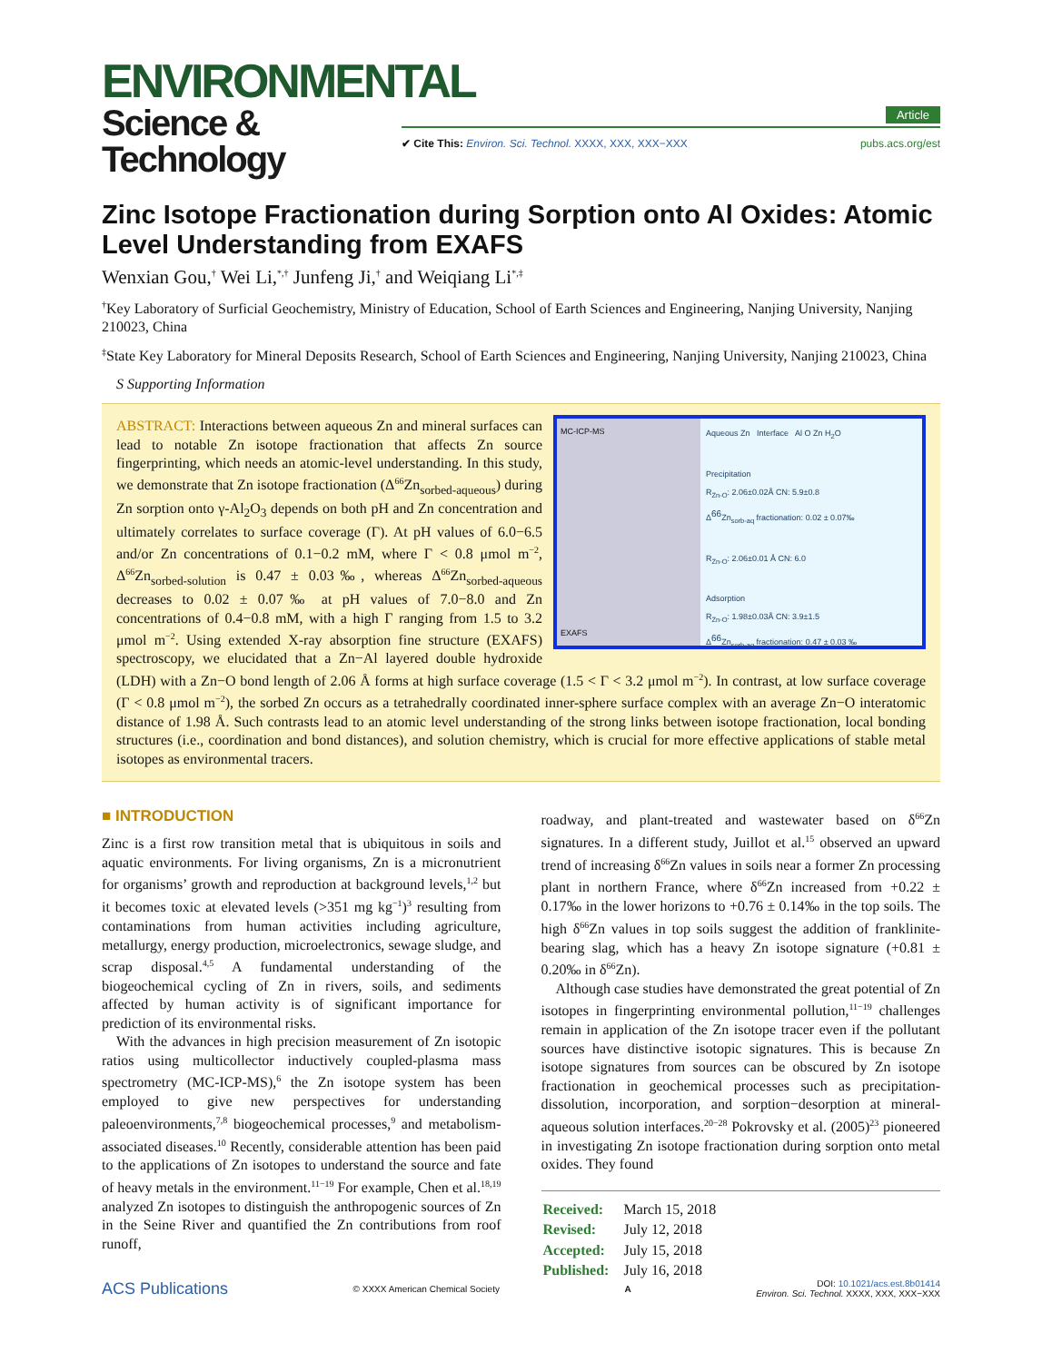ENVIRONMENTAL
Science & Technology
Article
✔ Cite This: Environ. Sci. Technol. XXXX, XXX, XXX−XXX pubs.acs.org/est
Zinc Isotope Fractionation during Sorption onto Al Oxides: Atomic Level Understanding from EXAFS
Wenxian Gou,<sup>†</sup> Wei Li,<sup>*,†</sup> Junfeng Ji,<sup>†</sup> and Weiqiang Li<sup>*,‡</sup>
<sup>†</sup> Key Laboratory of Surficial Geochemistry, Ministry of Education, School of Earth Sciences and Engineering, Nanjing University, Nanjing 210023, China
<sup>‡</sup> State Key Laboratory for Mineral Deposits Research, School of Earth Sciences and Engineering, Nanjing University, Nanjing 210023, China
S Supporting Information
MC-ICP-MS
EXAFS
Aqueous Zn Interface Al O Zn H<sub>2</sub>O
Precipitation
R<sub>Zn-O</sub>: 2.06±0.02Å CN: 5.9±0.8
Δ<sup>66</sup>Zn<sub>sorb-aq</sub> fractionation: 0.02 ± 0.07‰
R<sub>Zn-O</sub>: 2.06±0.01 Å CN: 6.0
Adsorption
R<sub>Zn-O</sub>: 1.98±0.03Å CN: 3.9±1.5
Δ<sup>66</sup>Zn<sub>sorb-aq</sub> fractionation: 0.47 ± 0.03 ‰
ABSTRACT: Interactions between aqueous Zn and mineral surfaces can lead to notable Zn isotope fractionation that affects Zn source fingerprinting, which needs an atomic-level understanding. In this study, we demonstrate that Zn isotope fractionation (Δ<sup>66</sup>Zn<sub>sorbed-aqueous</sub>) during Zn sorption onto γ-Al<sub>2</sub>O<sub>3</sub> depends on both pH and Zn concentration and ultimately correlates to surface coverage (Γ). At pH values of 6.0−6.5 and/or Zn concentrations of 0.1−0.2 mM, where Γ < 0.8 μmol m<sup>−2</sup>, Δ<sup>66</sup>Zn<sub>sorbed-solution</sub> is 0.47 ± 0.03‰, whereas Δ<sup>66</sup>Zn<sub>sorbed-aqueous</sub> decreases to 0.02 ± 0.07‰ at pH values of 7.0−8.0 and Zn concentrations of 0.4−0.8 mM, with a high Γ ranging from 1.5 to 3.2 μmol m<sup>−2</sup>. Using extended X-ray absorption fine structure (EXAFS) spectroscopy, we elucidated that a Zn−Al layered double hydroxide (LDH) with a Zn−O bond length of 2.06 Å forms at high surface coverage (1.5 < Γ < 3.2 μmol m<sup>−2</sup>). In contrast, at low surface coverage (Γ < 0.8 μmol m<sup>−2</sup>), the sorbed Zn occurs as a tetrahedrally coordinated inner-sphere surface complex with an average Zn−O interatomic distance of 1.98 Å. Such contrasts lead to an atomic level understanding of the strong links between isotope fractionation, local bonding structures (i.e., coordination and bond distances), and solution chemistry, which is crucial for more effective applications of stable metal isotopes as environmental tracers.
■ INTRODUCTION
Zinc is a first row transition metal that is ubiquitous in soils and aquatic environments. For living organisms, Zn is a micronutrient for organisms’ growth and reproduction at background levels,<sup>1,2</sup> but it becomes toxic at elevated levels (>351 mg kg<sup>−1</sup>)<sup>3</sup> resulting from contaminations from human activities including agriculture, metallurgy, energy production, microelectronics, sewage sludge, and scrap disposal.<sup>4,5</sup> A fundamental understanding of the biogeochemical cycling of Zn in rivers, soils, and sediments affected by human activity is of significant importance for prediction of its environmental risks.
With the advances in high precision measurement of Zn isotopic ratios using multicollector inductively coupled-plasma mass spectrometry (MC-ICP-MS),<sup>6</sup> the Zn isotope system has been employed to give new perspectives for understanding paleoenvironments,<sup>7,8</sup> biogeochemical processes,<sup>9</sup> and metabolism-associated diseases.<sup>10</sup> Recently, considerable attention has been paid to the applications of Zn isotopes to understand the source and fate of heavy metals in the environment.<sup>11−19</sup> For example, Chen et al.<sup>18,19</sup> analyzed Zn isotopes to distinguish the anthropogenic sources of Zn in the Seine River and quantified the Zn contributions from roof runoff,
roadway, and plant-treated and wastewater based on δ<sup>66</sup>Zn signatures. In a different study, Juillot et al.<sup>15</sup> observed an upward trend of increasing δ<sup>66</sup>Zn values in soils near a former Zn processing plant in northern France, where δ<sup>66</sup>Zn increased from +0.22 ± 0.17‰ in the lower horizons to +0.76 ± 0.14‰ in the top soils. The high δ<sup>66</sup>Zn values in top soils suggest the addition of franklinite-bearing slag, which has a heavy Zn isotope signature (+0.81 ± 0.20‰ in δ<sup>66</sup>Zn).
Although case studies have demonstrated the great potential of Zn isotopes in fingerprinting environmental pollution,<sup>11−19</sup> challenges remain in application of the Zn isotope tracer even if the pollutant sources have distinctive isotopic signatures. This is because Zn isotope signatures from sources can be obscured by Zn isotope fractionation in geochemical processes such as precipitation-dissolution, incorporation, and sorption−desorption at mineral-aqueous solution interfaces.<sup>20−28</sup> Pokrovsky et al. (2005)<sup>23</sup> pioneered in investigating Zn isotope fractionation during sorption onto metal oxides. They found
| Received: | March 15, 2018 |
| Revised: | July 12, 2018 |
| Accepted: | July 15, 2018 |
| Published: | July 16, 2018 |
ACS Publications © XXXX American Chemical Society A DOI: 10.1021/acs.est.8b01414
Environ. Sci. Technol. XXXX, XXX, XXX−XXX